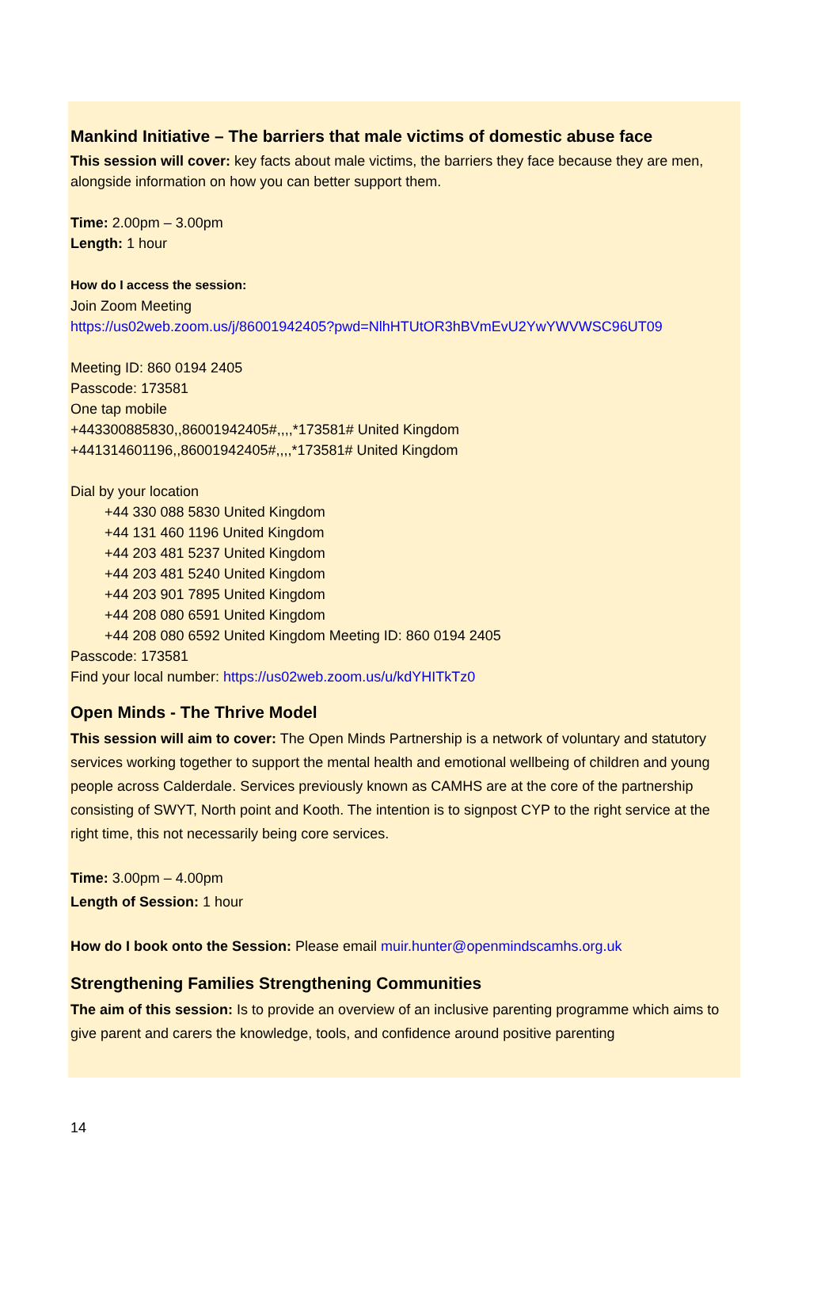Mankind Initiative – The barriers that male victims of domestic abuse face
This session will cover: key facts about male victims, the barriers they face because they are men, alongside information on how you can better support them.
Time: 2.00pm – 3.00pm
Length: 1 hour
How do I access the session:
Join Zoom Meeting
https://us02web.zoom.us/j/86001942405?pwd=NlhHTUtOR3hBVmEvU2YwYWVWSC96UT09
Meeting ID: 860 0194 2405
Passcode: 173581
One tap mobile
+443300885830,,86001942405#,,,,*173581# United Kingdom
+441314601196,,86001942405#,,,,*173581# United Kingdom
Dial by your location
+44 330 088 5830 United Kingdom
+44 131 460 1196 United Kingdom
+44 203 481 5237 United Kingdom
+44 203 481 5240 United Kingdom
+44 203 901 7895 United Kingdom
+44 208 080 6591 United Kingdom
+44 208 080 6592 United Kingdom Meeting ID: 860 0194 2405
Passcode: 173581
Find your local number: https://us02web.zoom.us/u/kdYHITkTz0
Open Minds - The Thrive Model
This session will aim to cover: The Open Minds Partnership is a network of voluntary and statutory services working together to support the mental health and emotional wellbeing of children and young people across Calderdale. Services previously known as CAMHS are at the core of the partnership consisting of SWYT, North point and Kooth. The intention is to signpost CYP to the right service at the right time, this not necessarily being core services.
Time: 3.00pm – 4.00pm
Length of Session: 1 hour
How do I book onto the Session: Please email muir.hunter@openmindscamhs.org.uk
Strengthening Families Strengthening Communities
The aim of this session: Is to provide an overview of an inclusive parenting programme which aims to give parent and carers the knowledge, tools, and confidence around positive parenting
14